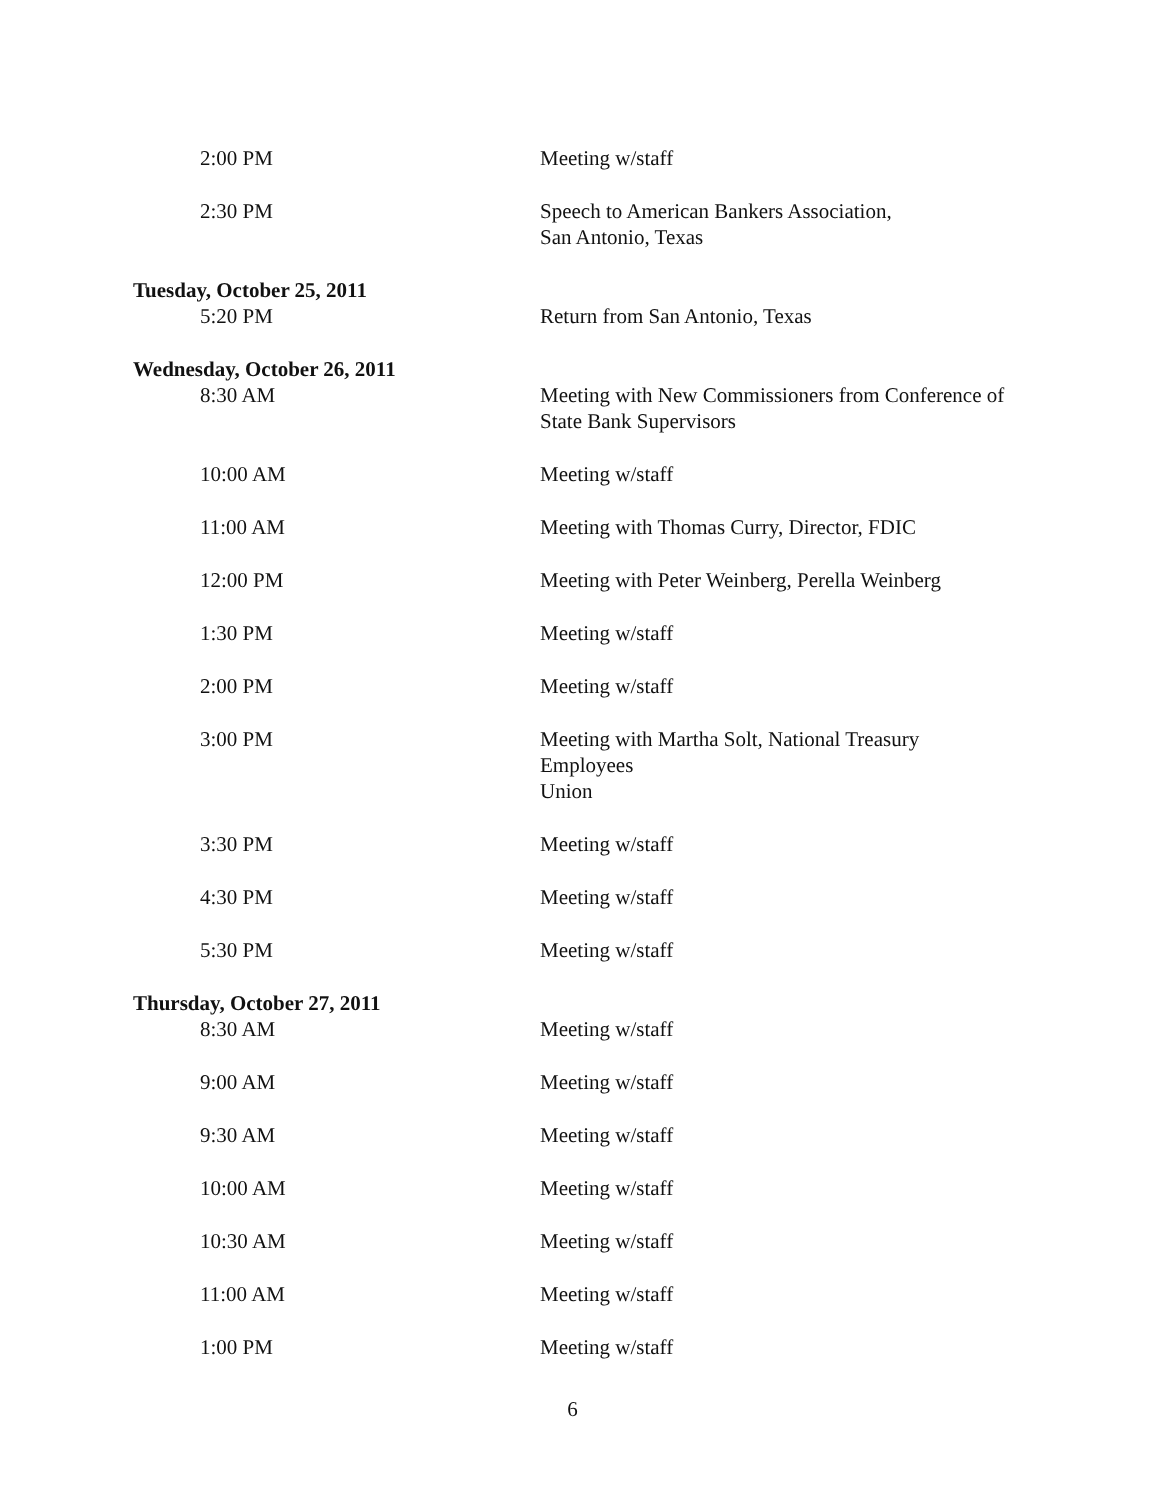| 2:00 PM | Meeting w/staff |
| 2:30 PM | Speech to American Bankers Association, San Antonio, Texas |
| Tuesday, October 25, 2011 | |
| 5:20 PM | Return from San Antonio, Texas |
| Wednesday, October 26, 2011 | |
| 8:30 AM | Meeting with New Commissioners from Conference of State Bank Supervisors |
| 10:00 AM | Meeting w/staff |
| 11:00 AM | Meeting with Thomas Curry, Director, FDIC |
| 12:00 PM | Meeting with Peter Weinberg, Perella Weinberg |
| 1:30 PM | Meeting w/staff |
| 2:00 PM | Meeting w/staff |
| 3:00 PM | Meeting with Martha Solt, National Treasury Employees Union |
| 3:30 PM | Meeting w/staff |
| 4:30 PM | Meeting w/staff |
| 5:30 PM | Meeting w/staff |
| Thursday, October 27, 2011 | |
| 8:30 AM | Meeting w/staff |
| 9:00 AM | Meeting w/staff |
| 9:30 AM | Meeting w/staff |
| 10:00 AM | Meeting w/staff |
| 10:30 AM | Meeting w/staff |
| 11:00 AM | Meeting w/staff |
| 1:00 PM | Meeting w/staff |
6